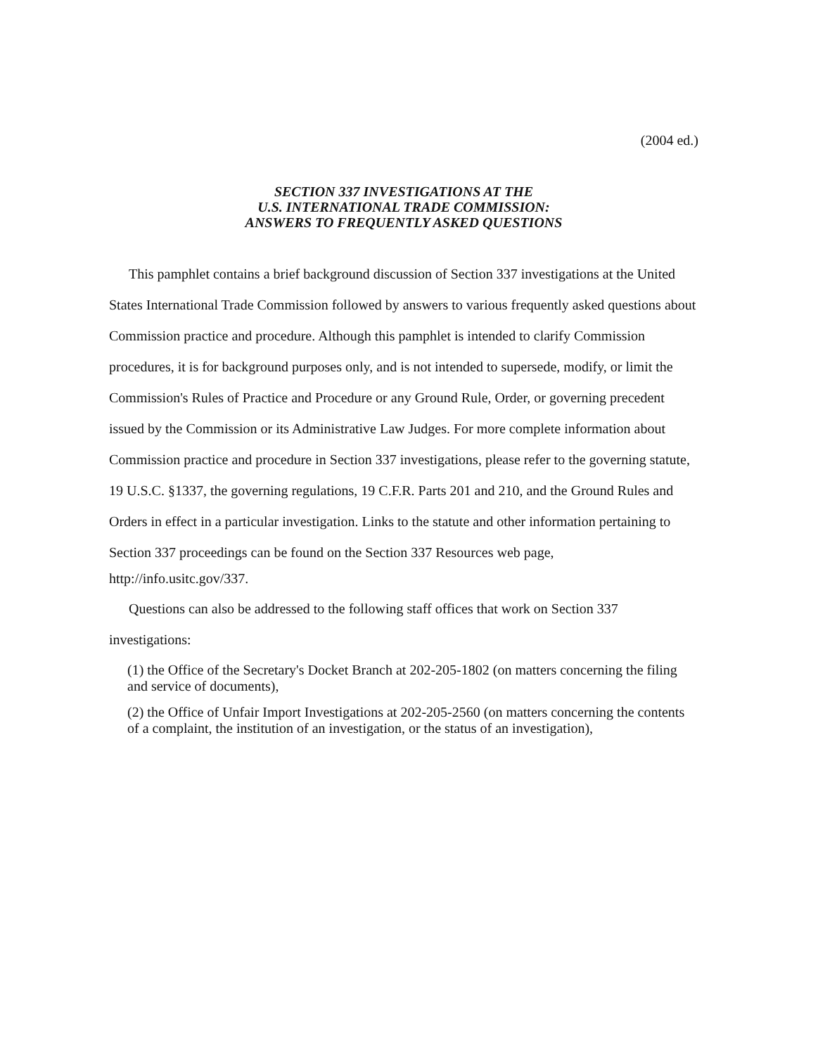(2004 ed.)
SECTION 337 INVESTIGATIONS AT THE
U.S. INTERNATIONAL TRADE COMMISSION:
ANSWERS TO FREQUENTLY ASKED QUESTIONS
This pamphlet contains a brief background discussion of Section 337 investigations at the United States International Trade Commission followed by answers to various frequently asked questions about Commission practice and procedure. Although this pamphlet is intended to clarify Commission procedures, it is for background purposes only, and is not intended to supersede, modify, or limit the Commission's Rules of Practice and Procedure or any Ground Rule, Order, or governing precedent issued by the Commission or its Administrative Law Judges. For more complete information about Commission practice and procedure in Section 337 investigations, please refer to the governing statute, 19 U.S.C. §1337, the governing regulations, 19 C.F.R. Parts 201 and 210, and the Ground Rules and Orders in effect in a particular investigation. Links to the statute and other information pertaining to Section 337 proceedings can be found on the Section 337 Resources web page,
http://info.usitc.gov/337.
Questions can also be addressed to the following staff offices that work on Section 337 investigations:
(1) the Office of the Secretary's Docket Branch at 202-205-1802 (on matters concerning the filing and service of documents),
(2) the Office of Unfair Import Investigations at 202-205-2560 (on matters concerning the contents of a complaint, the institution of an investigation, or the status of an investigation),